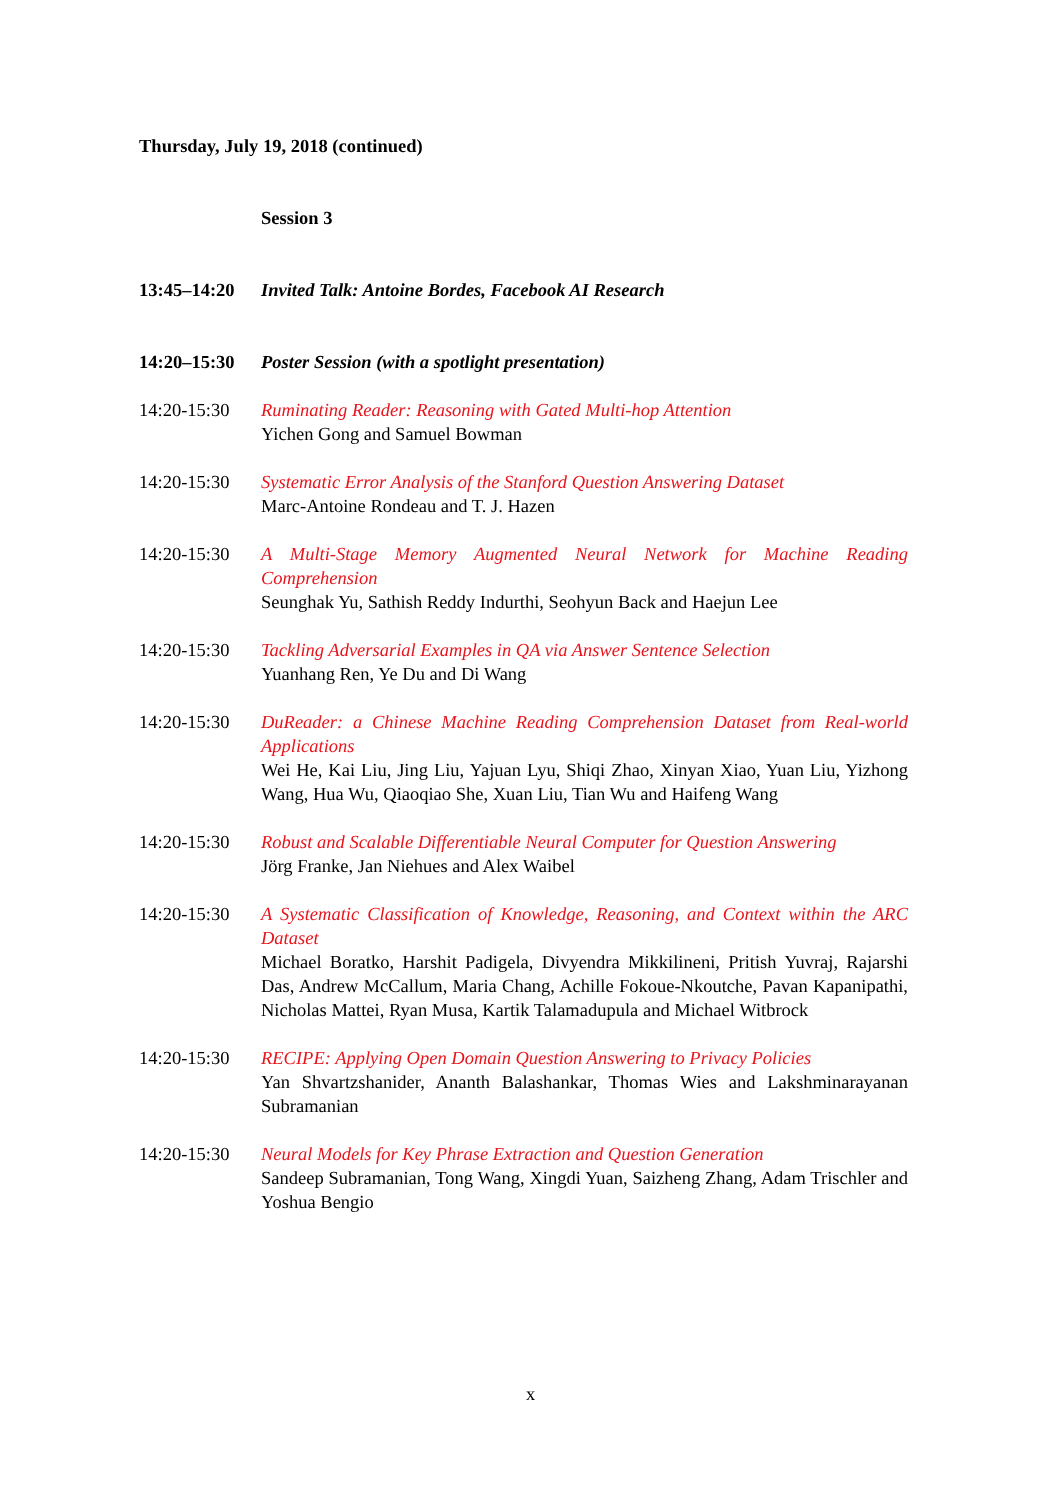Thursday, July 19, 2018 (continued)
Session 3
13:45–14:20
Invited Talk: Antoine Bordes, Facebook AI Research
14:20–15:30
Poster Session (with a spotlight presentation)
14:20-15:30
Ruminating Reader: Reasoning with Gated Multi-hop Attention
Yichen Gong and Samuel Bowman
14:20-15:30
Systematic Error Analysis of the Stanford Question Answering Dataset
Marc-Antoine Rondeau and T. J. Hazen
14:20-15:30
A Multi-Stage Memory Augmented Neural Network for Machine Reading Comprehension
Seunghak Yu, Sathish Reddy Indurthi, Seohyun Back and Haejun Lee
14:20-15:30
Tackling Adversarial Examples in QA via Answer Sentence Selection
Yuanhang Ren, Ye Du and Di Wang
14:20-15:30
DuReader: a Chinese Machine Reading Comprehension Dataset from Real-world Applications
Wei He, Kai Liu, Jing Liu, Yajuan Lyu, Shiqi Zhao, Xinyan Xiao, Yuan Liu, Yizhong Wang, Hua Wu, Qiaoqiao She, Xuan Liu, Tian Wu and Haifeng Wang
14:20-15:30
Robust and Scalable Differentiable Neural Computer for Question Answering
Jörg Franke, Jan Niehues and Alex Waibel
14:20-15:30
A Systematic Classification of Knowledge, Reasoning, and Context within the ARC Dataset
Michael Boratko, Harshit Padigela, Divyendra Mikkilineni, Pritish Yuvraj, Rajarshi Das, Andrew McCallum, Maria Chang, Achille Fokoue-Nkoutche, Pavan Kapanipathi, Nicholas Mattei, Ryan Musa, Kartik Talamadupula and Michael Witbrock
14:20-15:30
RECIPE: Applying Open Domain Question Answering to Privacy Policies
Yan Shvartzshanider, Ananth Balashankar, Thomas Wies and Lakshminarayanan Subramanian
14:20-15:30
Neural Models for Key Phrase Extraction and Question Generation
Sandeep Subramanian, Tong Wang, Xingdi Yuan, Saizheng Zhang, Adam Trischler and Yoshua Bengio
x